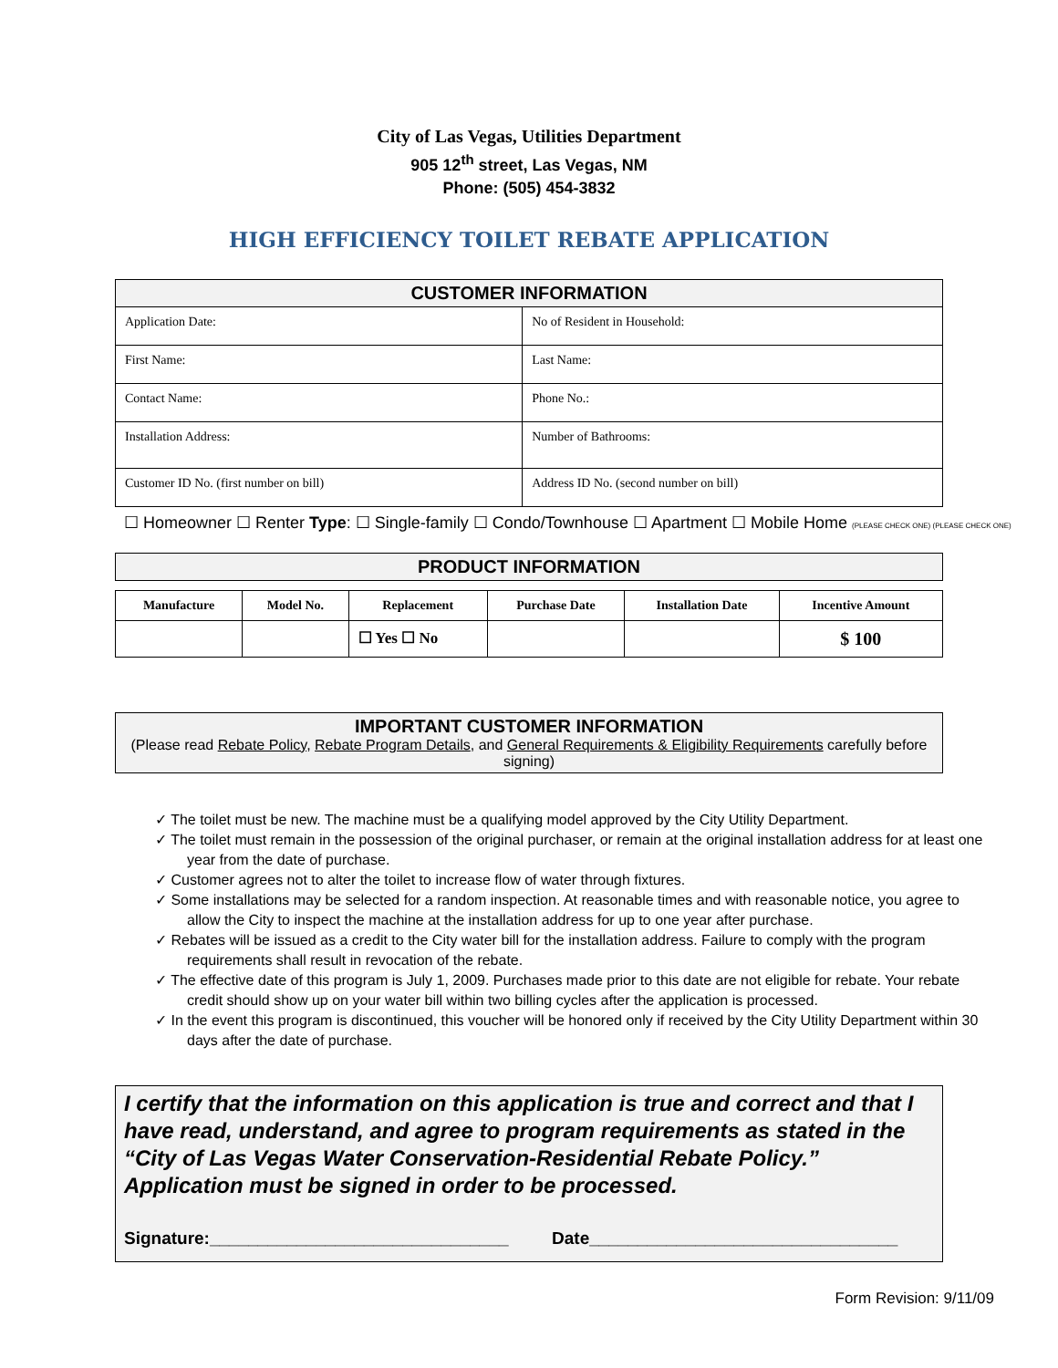City of Las Vegas, Utilities Department
905 12<sup>th</sup> street, Las Vegas, NM
Phone: (505) 454-3832
HIGH EFFICIENCY TOILET REBATE APPLICATION
| CUSTOMER INFORMATION | |
| Application Date: | No of Resident in Household: |
| First Name: | Last Name: |
| Contact Name: | Phone No.: |
| Installation Address: | Number of Bathrooms: |
| Customer ID No. (first number on bill) | Address ID No. (second number on bill) |
☐ Homeowner ☐ Renter Type: ☐ Single-family ☐ Condo/Townhouse ☐ Apartment ☐ Mobile Home (PLEASE CHECK ONE) (PLEASE CHECK ONE)
| PRODUCT INFORMATION |
| Manufacture | Model No. | Replacement | Purchase Date | Installation Date | Incentive Amount |
| --- | --- | --- | --- | --- | --- |
| | | ☐ Yes ☐ No | | | $ 100 |
IMPORTANT CUSTOMER INFORMATION
(Please read Rebate Policy, Rebate Program Details, and General Requirements & Eligibility Requirements carefully before signing)
✓ The toilet must be new. The machine must be a qualifying model approved by the City Utility Department.
✓ The toilet must remain in the possession of the original purchaser, or remain at the original installation address for at least one year from the date of purchase.
✓ Customer agrees not to alter the toilet to increase flow of water through fixtures.
✓ Some installations may be selected for a random inspection. At reasonable times and with reasonable notice, you agree to allow the City to inspect the machine at the installation address for up to one year after purchase.
✓ Rebates will be issued as a credit to the City water bill for the installation address. Failure to comply with the program requirements shall result in revocation of the rebate.
✓ The effective date of this program is July 1, 2009. Purchases made prior to this date are not eligible for rebate. Your rebate credit should show up on your water bill within two billing cycles after the application is processed.
✓ In the event this program is discontinued, this voucher will be honored only if received by the City Utility Department within 30 days after the date of purchase.
I certify that the information on this application is true and correct and that I have read, understand, and agree to program requirements as stated in the “City of Las Vegas Water Conservation-Residential Rebate Policy.” Application must be signed in order to be processed.
Signature:_______________________________ Date________________________________
Form Revision: 9/11/09